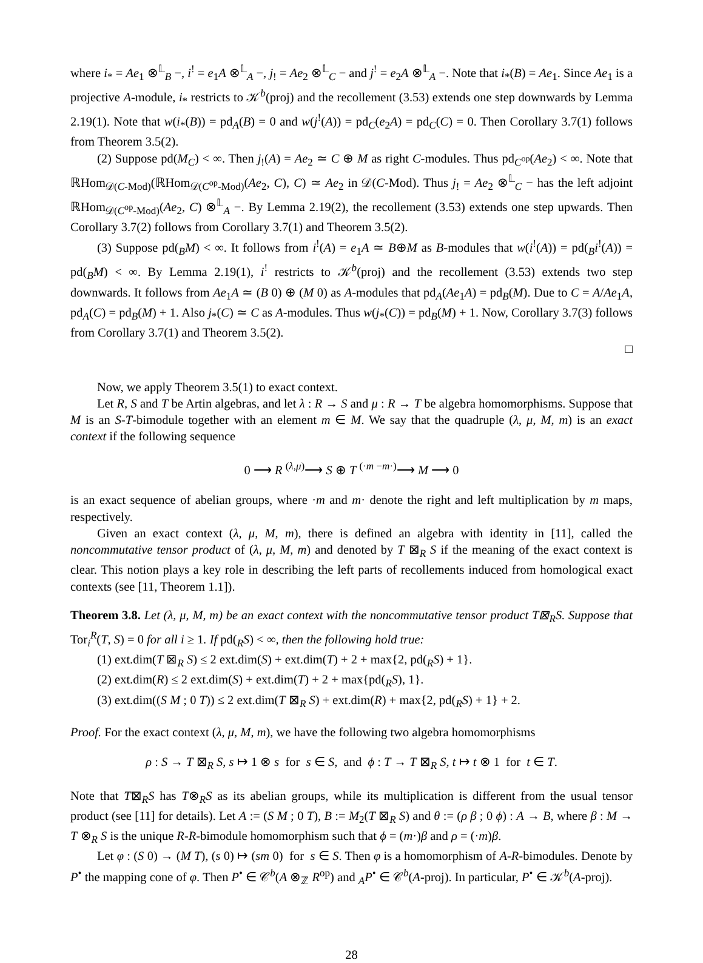where i<sub>*</sub> = Ae<sub>1</sub> ⊗<sup>𝕃</sup><sub>B</sub> −, i<sup>!</sup> = e<sub>1</sub>A ⊗<sup>𝕃</sup><sub>A</sub> −, j<sub>!</sub> = Ae<sub>2</sub> ⊗<sup>𝕃</sup><sub>C</sub> − and j<sup>!</sup> = e<sub>2</sub>A ⊗<sup>𝕃</sup><sub>A</sub> −. Note that i<sub>*</sub>(B) = Ae<sub>1</sub>. Since Ae<sub>1</sub> is a projective A-module, i<sub>*</sub> restricts to 𝒦<sup>b</sup>(proj) and the recollement (3.53) extends one step downwards by Lemma 2.19(1). Note that w(i<sub>*</sub>(B)) = pd<sub>A</sub>(B) = 0 and w(j<sup>!</sup>(A)) = pd<sub>C</sub>(e<sub>2</sub>A) = pd<sub>C</sub>(C) = 0. Then Corollary 3.7(1) follows from Theorem 3.5(2).
(2) Suppose pd(M<sub>C</sub>) < ∞. Then j<sub>!</sub>(A) = Ae<sub>2</sub> ≃ C ⊕ M as right C-modules. Thus pd<sub>C<sup>op</sup></sub>(Ae<sub>2</sub>) < ∞. Note that ℝHom<sub>𝒟(C-Mod)</sub>(ℝHom<sub>𝒟(C<sup>op</sup>-Mod)</sub>(Ae<sub>2</sub>, C), C) ≃ Ae<sub>2</sub> in 𝒟(C-Mod). Thus j<sub>!</sub> = Ae<sub>2</sub> ⊗<sup>𝕃</sup><sub>C</sub> − has the left adjoint ℝHom<sub>𝒟(C<sup>op</sup>-Mod)</sub>(Ae<sub>2</sub>, C) ⊗<sup>𝕃</sup><sub>A</sub> −. By Lemma 2.19(2), the recollement (3.53) extends one step upwards. Then Corollary 3.7(2) follows from Corollary 3.7(1) and Theorem 3.5(2).
(3) Suppose pd(<sub>B</sub>M) < ∞. It follows from i<sup>!</sup>(A) = e<sub>1</sub>A ≃ B⊕M as B-modules that w(i<sup>!</sup>(A)) = pd(<sub>B</sub>i<sup>!</sup>(A)) = pd(<sub>B</sub>M) < ∞. By Lemma 2.19(1), i<sup>!</sup> restricts to 𝒦<sup>b</sup>(proj) and the recollement (3.53) extends two step downwards. It follows from Ae<sub>1</sub>A ≃ (B 0) ⊕ (M 0) as A-modules that pd<sub>A</sub>(Ae<sub>1</sub>A) = pd<sub>B</sub>(M). Due to C = A/Ae<sub>1</sub>A, pd<sub>A</sub>(C) = pd<sub>B</sub>(M) + 1. Also j<sub>*</sub>(C) ≃ C as A-modules. Thus w(j<sub>*</sub>(C)) = pd<sub>B</sub>(M) + 1. Now, Corollary 3.7(3) follows from Corollary 3.7(1) and Theorem 3.5(2).
□
Now, we apply Theorem 3.5(1) to exact context.
Let R, S and T be Artin algebras, and let λ : R → S and μ : R → T be algebra homomorphisms. Suppose that M is an S-T-bimodule together with an element m ∈ M. We say that the quadruple (λ, μ, M, m) is an exact context if the following sequence
0 ⟶ R <sup>(λ,μ)</sup>⟶ S ⊕ T <sup>(·m −m·)</sup>⟶ M ⟶ 0
is an exact sequence of abelian groups, where ·m and m· denote the right and left multiplication by m maps, respectively.
Given an exact context (λ, μ, M, m), there is defined an algebra with identity in [11], called the noncommutative tensor product of (λ, μ, M, m) and denoted by T ⊠<sub>R</sub> S if the meaning of the exact context is clear. This notion plays a key role in describing the left parts of recollements induced from homological exact contexts (see [11, Theorem 1.1]).
Theorem 3.8. Let (λ, μ, M, m) be an exact context with the noncommutative tensor product T⊠<sub>R</sub>S. Suppose that Tor<sub>i</sub><sup>R</sup>(T, S) = 0 for all i ≥ 1. If pd(<sub>R</sub>S) < ∞, then the following hold true:
(1) ext.dim(T ⊠<sub>R</sub> S) ≤ 2 ext.dim(S) + ext.dim(T) + 2 + max{2, pd(<sub>R</sub>S) + 1}.
(2) ext.dim(R) ≤ 2 ext.dim(S) + ext.dim(T) + 2 + max{pd(<sub>R</sub>S), 1}.
(3) ext.dim((S M ; 0 T)) ≤ 2 ext.dim(T ⊠<sub>R</sub> S) + ext.dim(R) + max{2, pd(<sub>R</sub>S) + 1} + 2.
Proof. For the exact context (λ, μ, M, m), we have the following two algebra homomorphisms
ρ : S → T ⊠<sub>R</sub> S, s ↦ 1 ⊗ s for s ∈ S, and ϕ : T → T ⊠<sub>R</sub> S, t ↦ t ⊗ 1 for t ∈ T.
Note that T⊠<sub>R</sub>S has T⊗<sub>R</sub>S as its abelian groups, while its multiplication is different from the usual tensor product (see [11] for details). Let A := (S M ; 0 T), B := M<sub>2</sub>(T ⊠<sub>R</sub> S) and θ := (ρ β ; 0 ϕ) : A → B, where β : M → T ⊗<sub>R</sub> S is the unique R-R-bimodule homomorphism such that ϕ = (m·)β and ρ = (·m)β.
Let φ : (S 0) → (M T), (s 0) ↦ (sm 0) for s ∈ S. Then φ is a homomorphism of A-R-bimodules. Denote by P<sup>•</sup> the mapping cone of φ. Then P<sup>•</sup> ∈ 𝒞<sup>b</sup>(A ⊗<sub>ℤ</sub> R<sup>op</sup>) and <sub>A</sub>P<sup>•</sup> ∈ 𝒞<sup>b</sup>(A-proj). In particular, P<sup>•</sup> ∈ 𝒦<sup>b</sup>(A-proj).
28